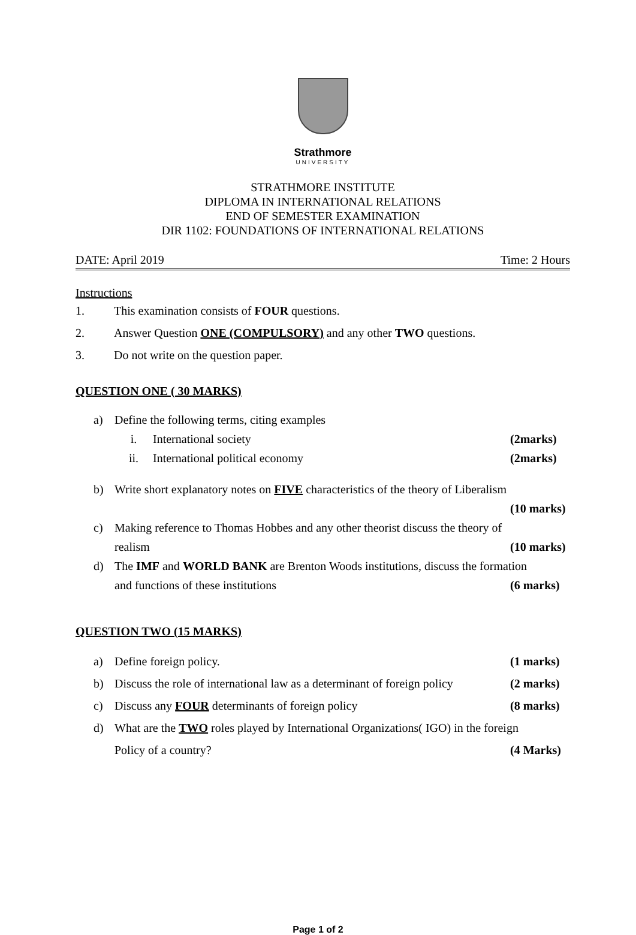Strathmore
UNIVERSITY
STRATHMORE INSTITUTE
DIPLOMA IN INTERNATIONAL RELATIONS
END OF SEMESTER EXAMINATION
DIR 1102: FOUNDATIONS OF INTERNATIONAL RELATIONS
DATE: April 2019 Time: 2 Hours
Instructions
1. This examination consists of FOUR questions.
2. Answer Question ONE (COMPULSORY) and any other TWO questions.
3. Do not write on the question paper.
QUESTION ONE ( 30 MARKS)
a) Define the following terms, citing examples
i. International society (2marks)
ii. International political economy (2marks)
b) Write short explanatory notes on FIVE characteristics of the theory of Liberalism
(10 marks)
c) Making reference to Thomas Hobbes and any other theorist discuss the theory of
realism (10 marks)
d) The IMF and WORLD BANK are Brenton Woods institutions, discuss the formation
and functions of these institutions (6 marks)
QUESTION TWO (15 MARKS)
a) Define foreign policy. (1 marks)
b) Discuss the role of international law as a determinant of foreign policy (2 marks)
c) Discuss any FOUR determinants of foreign policy (8 marks)
d) What are the TWO roles played by International Organizations( IGO) in the foreign
Policy of a country? (4 Marks)
Page 1 of 2